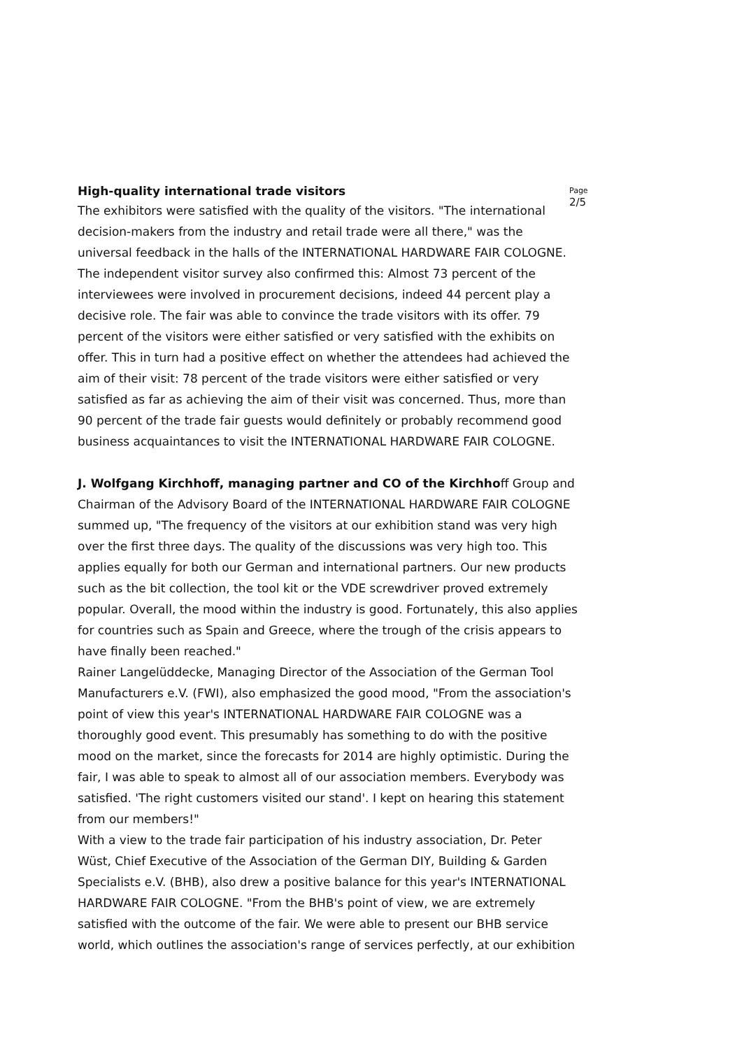Page
2/5
High-quality international trade visitors
The exhibitors were satisfied with the quality of the visitors. "The international decision-makers from the industry and retail trade were all there," was the universal feedback in the halls of the INTERNATIONAL HARDWARE FAIR COLOGNE. The independent visitor survey also confirmed this: Almost 73 percent of the interviewees were involved in procurement decisions, indeed 44 percent play a decisive role. The fair was able to convince the trade visitors with its offer. 79 percent of the visitors were either satisfied or very satisfied with the exhibits on offer. This in turn had a positive effect on whether the attendees had achieved the aim of their visit: 78 percent of the trade visitors were either satisfied or very satisfied as far as achieving the aim of their visit was concerned. Thus, more than 90 percent of the trade fair guests would definitely or probably recommend good business acquaintances to visit the INTERNATIONAL HARDWARE FAIR COLOGNE.
J. Wolfgang Kirchhoff, managing partner and CO of the Kirchhoff Group and Chairman of the Advisory Board of the INTERNATIONAL HARDWARE FAIR COLOGNE summed up, "The frequency of the visitors at our exhibition stand was very high over the first three days. The quality of the discussions was very high too. This applies equally for both our German and international partners. Our new products such as the bit collection, the tool kit or the VDE screwdriver proved extremely popular. Overall, the mood within the industry is good. Fortunately, this also applies for countries such as Spain and Greece, where the trough of the crisis appears to have finally been reached."
Rainer Langelüddecke, Managing Director of the Association of the German Tool Manufacturers e.V. (FWI), also emphasized the good mood, "From the association's point of view this year's INTERNATIONAL HARDWARE FAIR COLOGNE was a thoroughly good event. This presumably has something to do with the positive mood on the market, since the forecasts for 2014 are highly optimistic. During the fair, I was able to speak to almost all of our association members. Everybody was satisfied. 'The right customers visited our stand'. I kept on hearing this statement from our members!"
With a view to the trade fair participation of his industry association, Dr. Peter Wüst, Chief Executive of the Association of the German DIY, Building & Garden Specialists e.V. (BHB), also drew a positive balance for this year's INTERNATIONAL HARDWARE FAIR COLOGNE. "From the BHB's point of view, we are extremely satisfied with the outcome of the fair. We were able to present our BHB service world, which outlines the association's range of services perfectly, at our exhibition